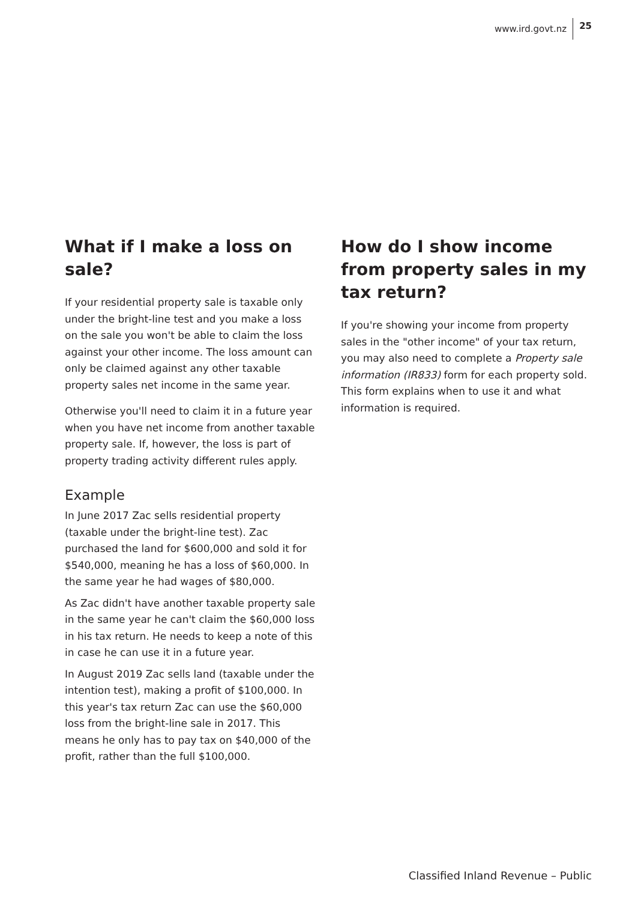www.ird.govt.nz 25
What if I make a loss on sale?
If your residential property sale is taxable only under the bright-line test and you make a loss on the sale you won't be able to claim the loss against your other income. The loss amount can only be claimed against any other taxable property sales net income in the same year.
Otherwise you'll need to claim it in a future year when you have net income from another taxable property sale. If, however, the loss is part of property trading activity different rules apply.
Example
In June 2017 Zac sells residential property (taxable under the bright-line test). Zac purchased the land for $600,000 and sold it for $540,000, meaning he has a loss of $60,000. In the same year he had wages of $80,000.
As Zac didn't have another taxable property sale in the same year he can't claim the $60,000 loss in his tax return. He needs to keep a note of this in case he can use it in a future year.
In August 2019 Zac sells land (taxable under the intention test), making a profit of $100,000. In this year's tax return Zac can use the $60,000 loss from the bright-line sale in 2017. This means he only has to pay tax on $40,000 of the profit, rather than the full $100,000.
How do I show income from property sales in my tax return?
If you're showing your income from property sales in the "other income" of your tax return, you may also need to complete a Property sale information (IR833) form for each property sold. This form explains when to use it and what information is required.
Classified Inland Revenue – Public